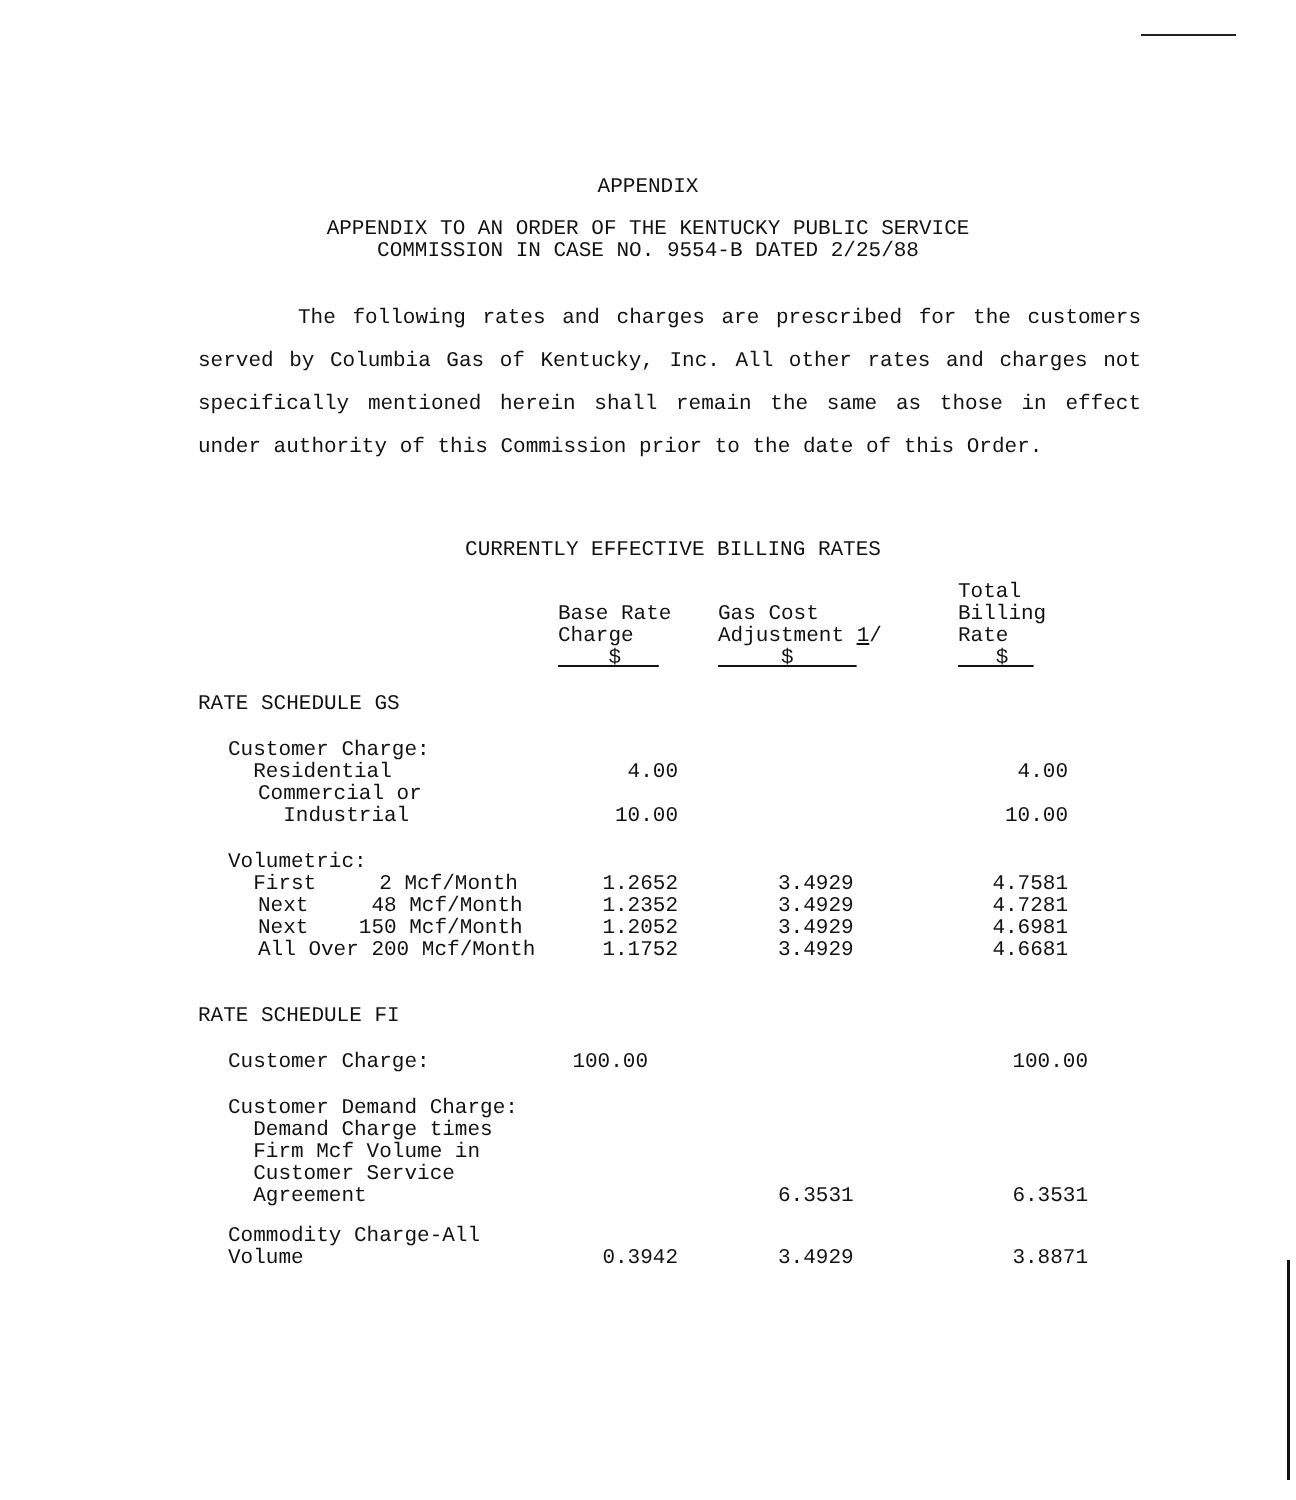APPENDIX
APPENDIX TO AN ORDER OF THE KENTUCKY PUBLIC SERVICE
COMMISSION IN CASE NO. 9554-B DATED 2/25/88
The following rates and charges are prescribed for the customers served by Columbia Gas of Kentucky, Inc. All other rates and charges not specifically mentioned herein shall remain the same as those in effect under authority of this Commission prior to the date of this Order.
CURRENTLY EFFECTIVE BILLING RATES
| | Base Rate Charge $ | Gas Cost Adjustment 1 / $ | Total Billing Rate $ |
| --- | --- | --- | --- |
| RATE SCHEDULE GS | | | |
| Customer Charge: Residential | 4.00 | | 4.00 |
| Commercial or Industrial | 10.00 | | 10.00 |
| Volumetric: First 2 Mcf/Month | 1.2652 | 3.4929 | 4.7581 |
| Next 48 Mcf/Month | 1.2352 | 3.4929 | 4.7281 |
| Next 150 Mcf/Month | 1.2052 | 3.4929 | 4.6981 |
| All Over 200 Mcf/Month | 1.1752 | 3.4929 | 4.6681 |
| RATE SCHEDULE FI | | | |
| Customer Charge: | 100.00 | | 100.00 |
| Customer Demand Charge: Demand Charge times Firm Mcf Volume in Customer Service Agreement | | 6.3531 | 6.3531 |
| Commodity Charge-All Volume | 0.3942 | 3.4929 | 3.8871 |